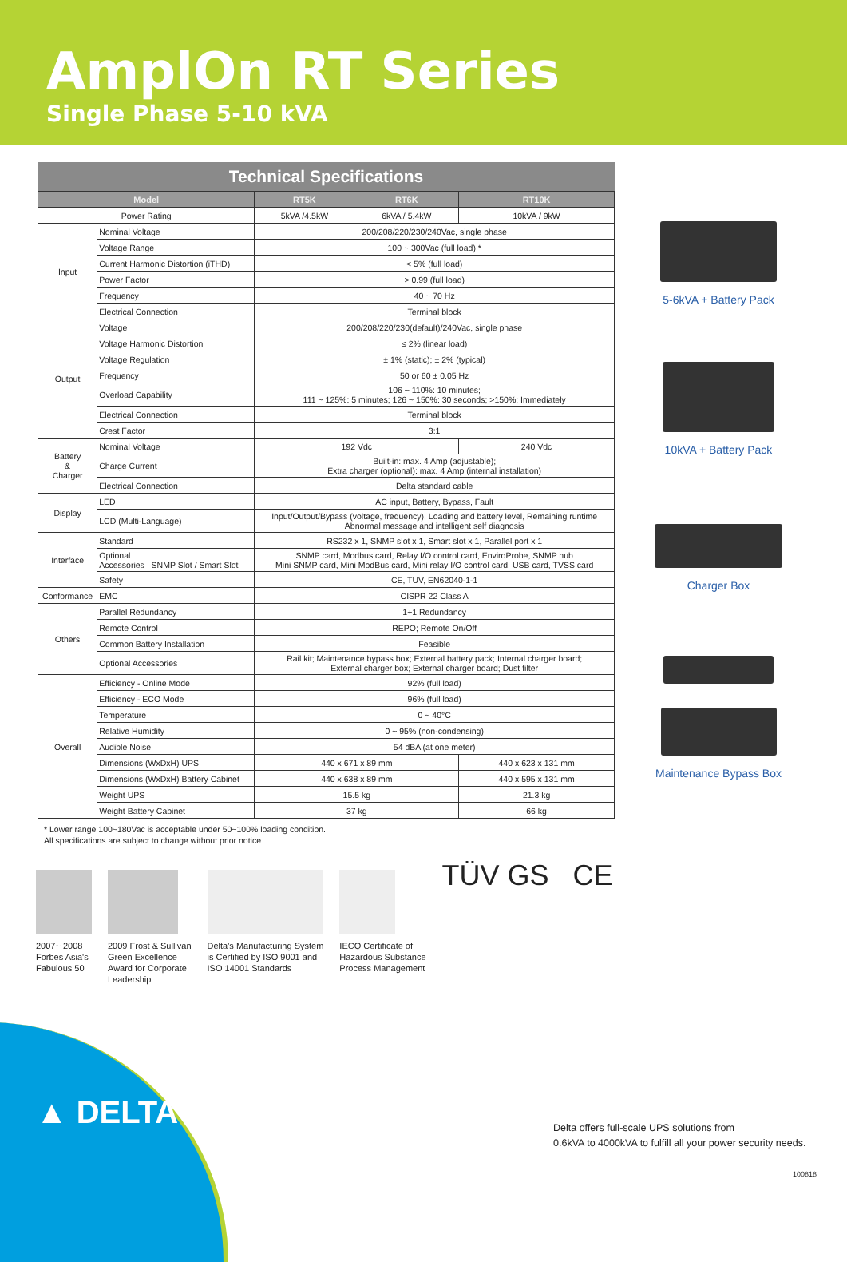AmplOn RT Series
Single Phase 5-10 kVA
| Technical Specifications | | | | |
| Model | | RT5K | RT6K | RT10K |
| Power Rating | | 5kVA /4.5kW | 6kVA / 5.4kW | 10kVA / 9kW |
| Input | Nominal Voltage | 200/208/220/230/240Vac, single phase | | |
| | Voltage Range | 100 ~ 300Vac (full load) * | | |
| | Current Harmonic Distortion (iTHD) | < 5% (full load) | | |
| | Power Factor | > 0.99 (full load) | | |
| | Frequency | 40 ~ 70 Hz | | |
| | Electrical Connection | Terminal block | | |
| Output | Voltage | 200/208/220/230(default)/240Vac, single phase | | |
| | Voltage Harmonic Distortion | ≤ 2% (linear load) | | |
| | Voltage Regulation | ± 1% (static); ± 2% (typical) | | |
| | Frequency | 50 or 60 ± 0.05 Hz | | |
| | Overload Capability | 106 ~ 110%: 10 minutes; 111 ~ 125%: 5 minutes; 126 ~ 150%: 30 seconds; >150%: Immediately | | |
| | Electrical Connection | Terminal block | | |
| | Crest Factor | 3:1 | | |
| Battery & Charger | Nominal Voltage | 192 Vdc | | 240 Vdc |
| | Charge Current | Built-in: max. 4 Amp (adjustable); Extra charger (optional): max. 4 Amp (internal installation) | | |
| | Electrical Connection | Delta standard cable | | |
| Display | LED | AC input, Battery, Bypass, Fault | | |
| | LCD (Multi-Language) | Input/Output/Bypass (voltage, frequency), Loading and battery level, Remaining runtime Abnormal message and intelligent self diagnosis | | |
| Interface | Standard | RS232 x 1, SNMP slot x 1, Smart slot x 1, Parallel port x 1 | | |
| | Optional Accessories SNMP Slot / Smart Slot | SNMP card, Modbus card, Relay I/O control card, EnviroProbe, SNMP hub Mini SNMP card, Mini ModBus card, Mini relay I/O control card, USB card, TVSS card | | |
| | Safety | CE, TUV, EN62040-1-1 | | |
| Conformance | EMC | CISPR 22 Class A | | |
| Others | Parallel Redundancy | 1+1 Redundancy | | |
| | Remote Control | REPO; Remote On/Off | | |
| | Common Battery Installation | Feasible | | |
| | Optional Accessories | Rail kit; Maintenance bypass box; External battery pack; Internal charger board; External charger box; External charger board; Dust filter | | |
| Overall | Efficiency - Online Mode | 92% (full load) | | |
| | Efficiency - ECO Mode | 96% (full load) | | |
| | Temperature | 0 ~ 40°C | | |
| | Relative Humidity | 0 ~ 95% (non-condensing) | | |
| | Audible Noise | 54 dBA (at one meter) | | |
| | Dimensions (WxDxH) UPS | 440 x 671 x 89 mm | | 440 x 623 x 131 mm |
| | Dimensions (WxDxH) Battery Cabinet | 440 x 638 x 89 mm | | 440 x 595 x 131 mm |
| | Weight UPS | 15.5 kg | | 21.3 kg |
| | Weight Battery Cabinet | 37 kg | | 66 kg |
* Lower range 100~180Vac is acceptable under 50~100% loading condition.
All specifications are subject to change without prior notice.
5-6kVA + Battery Pack
10kVA + Battery Pack
Charger Box
Maintenance Bypass Box
2007~ 2008
Forbes Asia's
Fabulous 50
2009 Frost & Sullivan
Green Excellence
Award for Corporate
Leadership
Delta's Manufacturing System
is Certified by ISO 9001 and
ISO 14001 Standards
IECQ Certificate of
Hazardous Substance
Process Management
TÜV GS CE
▲ DELTA
Delta offers full-scale UPS solutions from
0.6kVA to 4000kVA to fulfill all your power security needs.
100818